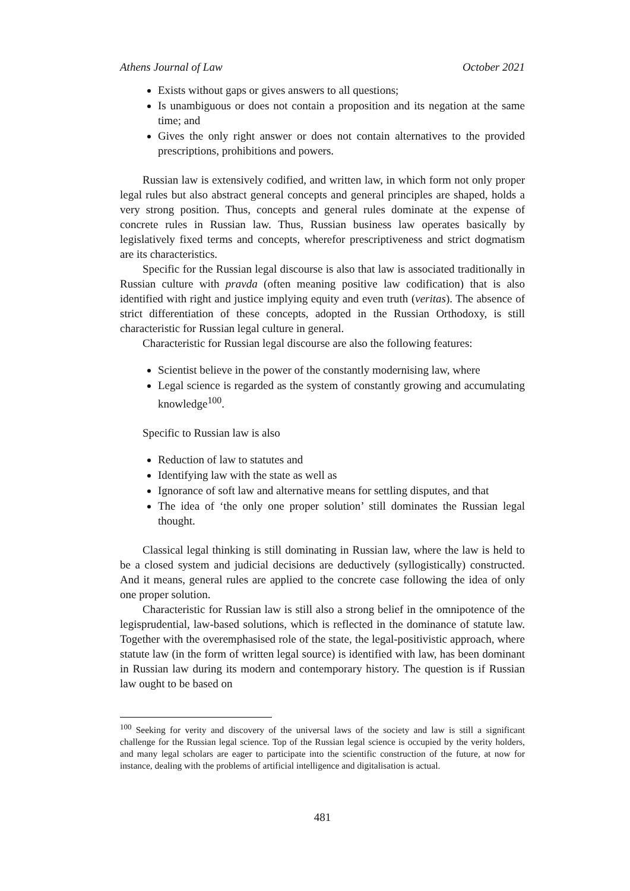Athens Journal of Law October 2021
Exists without gaps or gives answers to all questions;
Is unambiguous or does not contain a proposition and its negation at the same time; and
Gives the only right answer or does not contain alternatives to the provided prescriptions, prohibitions and powers.
Russian law is extensively codified, and written law, in which form not only proper legal rules but also abstract general concepts and general principles are shaped, holds a very strong position. Thus, concepts and general rules dominate at the expense of concrete rules in Russian law. Thus, Russian business law operates basically by legislatively fixed terms and concepts, wherefor prescriptiveness and strict dogmatism are its characteristics.
Specific for the Russian legal discourse is also that law is associated traditionally in Russian culture with pravda (often meaning positive law codification) that is also identified with right and justice implying equity and even truth (veritas). The absence of strict differentiation of these concepts, adopted in the Russian Orthodoxy, is still characteristic for Russian legal culture in general.
Characteristic for Russian legal discourse are also the following features:
Scientist believe in the power of the constantly modernising law, where
Legal science is regarded as the system of constantly growing and accumulating knowledge<sup>100</sup>.
Specific to Russian law is also
Reduction of law to statutes and
Identifying law with the state as well as
Ignorance of soft law and alternative means for settling disputes, and that
The idea of ‘the only one proper solution’ still dominates the Russian legal thought.
Classical legal thinking is still dominating in Russian law, where the law is held to be a closed system and judicial decisions are deductively (syllogistically) constructed. And it means, general rules are applied to the concrete case following the idea of only one proper solution.
Characteristic for Russian law is still also a strong belief in the omnipotence of the legisprudential, law-based solutions, which is reflected in the dominance of statute law. Together with the overemphasised role of the state, the legal-positivistic approach, where statute law (in the form of written legal source) is identified with law, has been dominant in Russian law during its modern and contemporary history. The question is if Russian law ought to be based on
<sup>100</sup> Seeking for verity and discovery of the universal laws of the society and law is still a significant challenge for the Russian legal science. Top of the Russian legal science is occupied by the verity holders, and many legal scholars are eager to participate into the scientific construction of the future, at now for instance, dealing with the problems of artificial intelligence and digitalisation is actual.
481